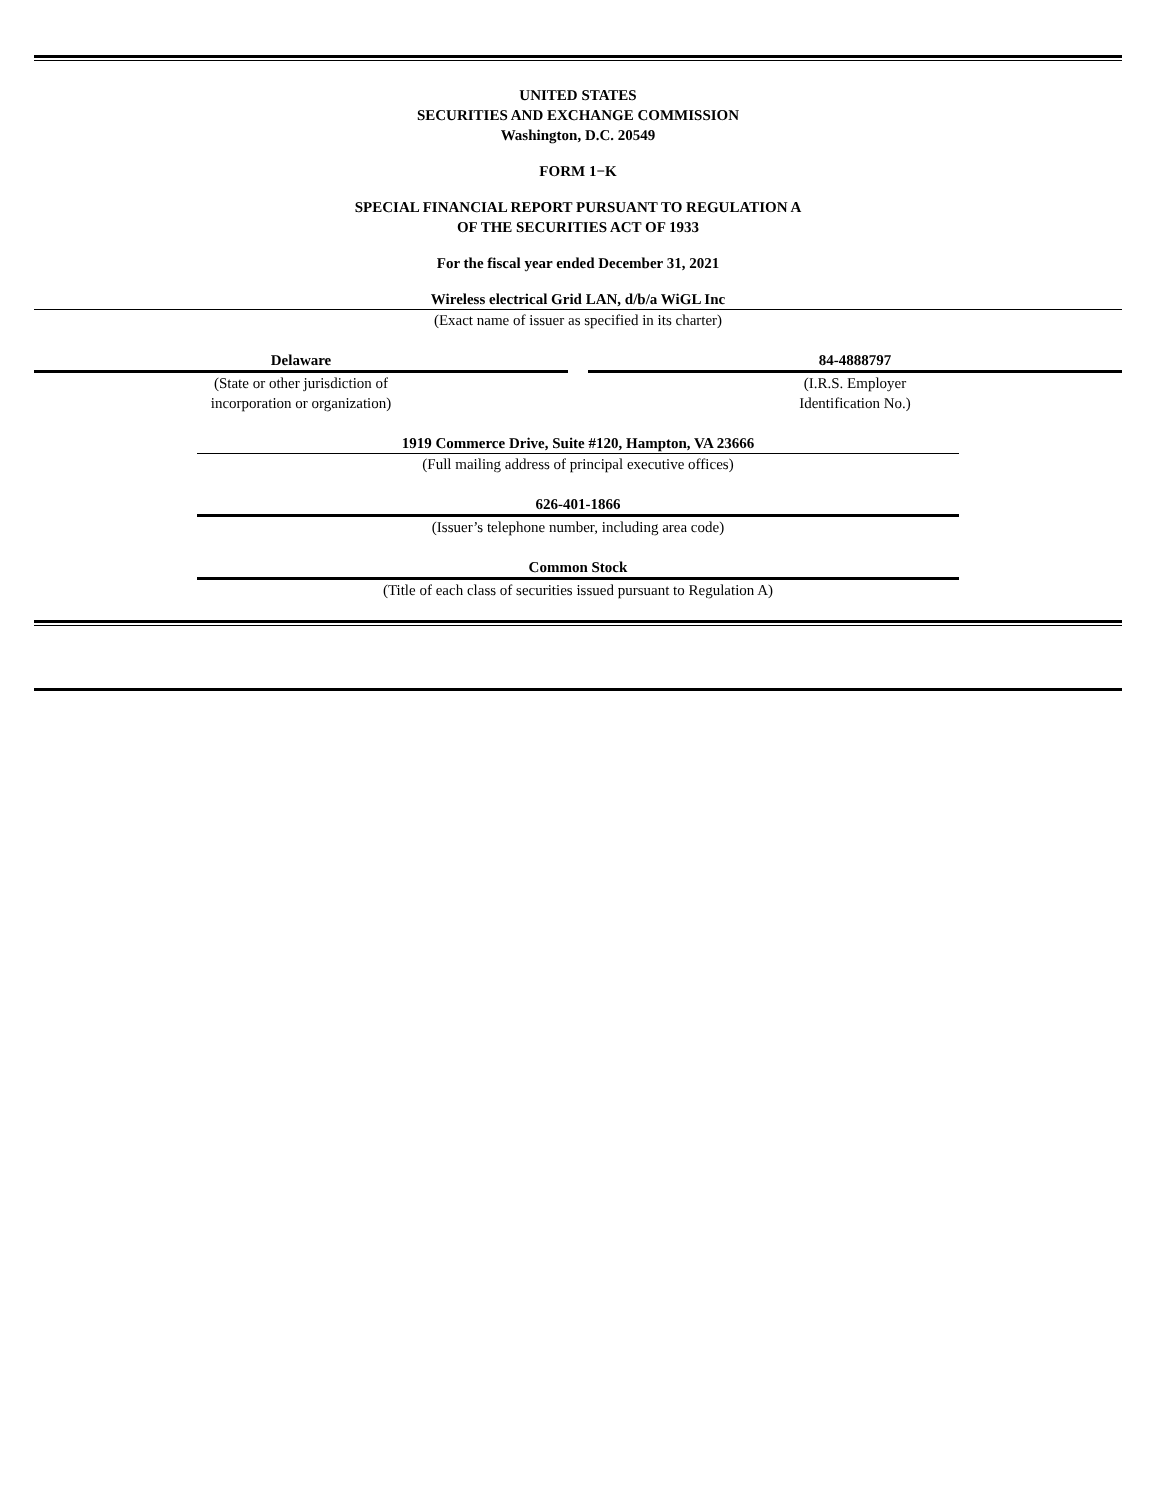UNITED STATES
SECURITIES AND EXCHANGE COMMISSION
Washington, D.C. 20549
FORM 1−K
SPECIAL FINANCIAL REPORT PURSUANT TO REGULATION A
OF THE SECURITIES ACT OF 1933
For the fiscal year ended December 31, 2021
Wireless electrical Grid LAN, d/b/a WiGL Inc
(Exact name of issuer as specified in its charter)
Delaware
(State or other jurisdiction of
incorporation or organization)
84-4888797
(I.R.S. Employer
Identification No.)
1919 Commerce Drive, Suite #120, Hampton, VA 23666
(Full mailing address of principal executive offices)
626-401-1866
(Issuer’s telephone number, including area code)
Common Stock
(Title of each class of securities issued pursuant to Regulation A)